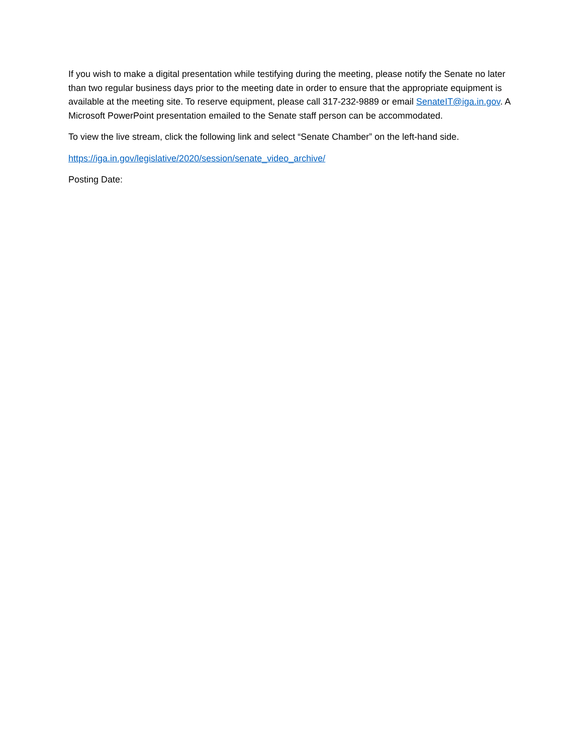If you wish to make a digital presentation while testifying during the meeting, please notify the Senate no later than two regular business days prior to the meeting date in order to ensure that the appropriate equipment is available at the meeting site. To reserve equipment, please call 317-232-9889 or email SenateIT@iga.in.gov. A Microsoft PowerPoint presentation emailed to the Senate staff person can be accommodated.
To view the live stream, click the following link and select “Senate Chamber” on the left-hand side.
https://iga.in.gov/legislative/2020/session/senate_video_archive/
Posting Date: